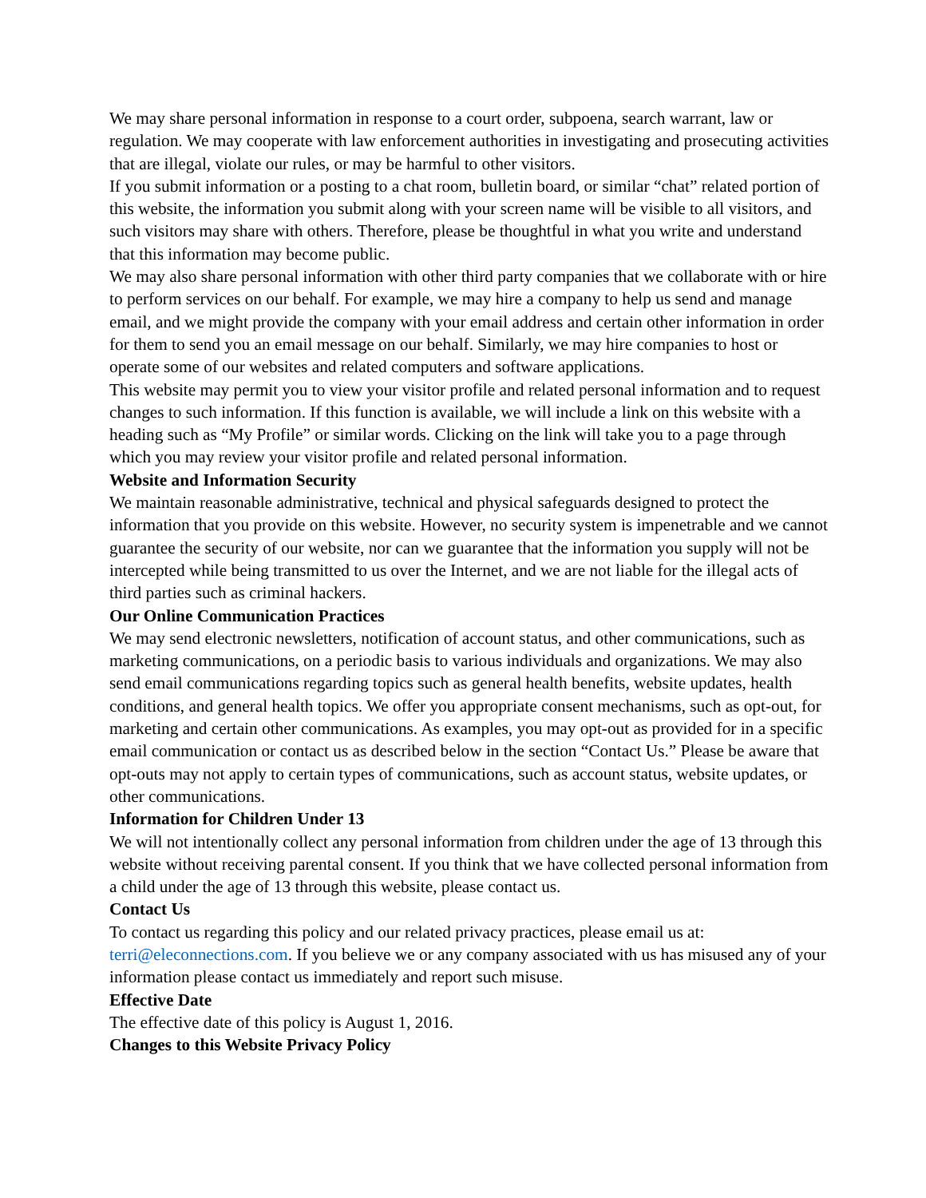We may share personal information in response to a court order, subpoena, search warrant, law or regulation. We may cooperate with law enforcement authorities in investigating and prosecuting activities that are illegal, violate our rules, or may be harmful to other visitors.
If you submit information or a posting to a chat room, bulletin board, or similar “chat” related portion of this website, the information you submit along with your screen name will be visible to all visitors, and such visitors may share with others. Therefore, please be thoughtful in what you write and understand that this information may become public.
We may also share personal information with other third party companies that we collaborate with or hire to perform services on our behalf. For example, we may hire a company to help us send and manage email, and we might provide the company with your email address and certain other information in order for them to send you an email message on our behalf. Similarly, we may hire companies to host or operate some of our websites and related computers and software applications.
This website may permit you to view your visitor profile and related personal information and to request changes to such information. If this function is available, we will include a link on this website with a heading such as “My Profile” or similar words. Clicking on the link will take you to a page through which you may review your visitor profile and related personal information.
Website and Information Security
We maintain reasonable administrative, technical and physical safeguards designed to protect the information that you provide on this website. However, no security system is impenetrable and we cannot guarantee the security of our website, nor can we guarantee that the information you supply will not be intercepted while being transmitted to us over the Internet, and we are not liable for the illegal acts of third parties such as criminal hackers.
Our Online Communication Practices
We may send electronic newsletters, notification of account status, and other communications, such as marketing communications, on a periodic basis to various individuals and organizations. We may also send email communications regarding topics such as general health benefits, website updates, health conditions, and general health topics. We offer you appropriate consent mechanisms, such as opt-out, for marketing and certain other communications. As examples, you may opt-out as provided for in a specific email communication or contact us as described below in the section “Contact Us.” Please be aware that opt-outs may not apply to certain types of communications, such as account status, website updates, or other communications.
Information for Children Under 13
We will not intentionally collect any personal information from children under the age of 13 through this website without receiving parental consent. If you think that we have collected personal information from a child under the age of 13 through this website, please contact us.
Contact Us
To contact us regarding this policy and our related privacy practices, please email us at: terri@eleconnections.com. If you believe we or any company associated with us has misused any of your information please contact us immediately and report such misuse.
Effective Date
The effective date of this policy is August 1, 2016.
Changes to this Website Privacy Policy